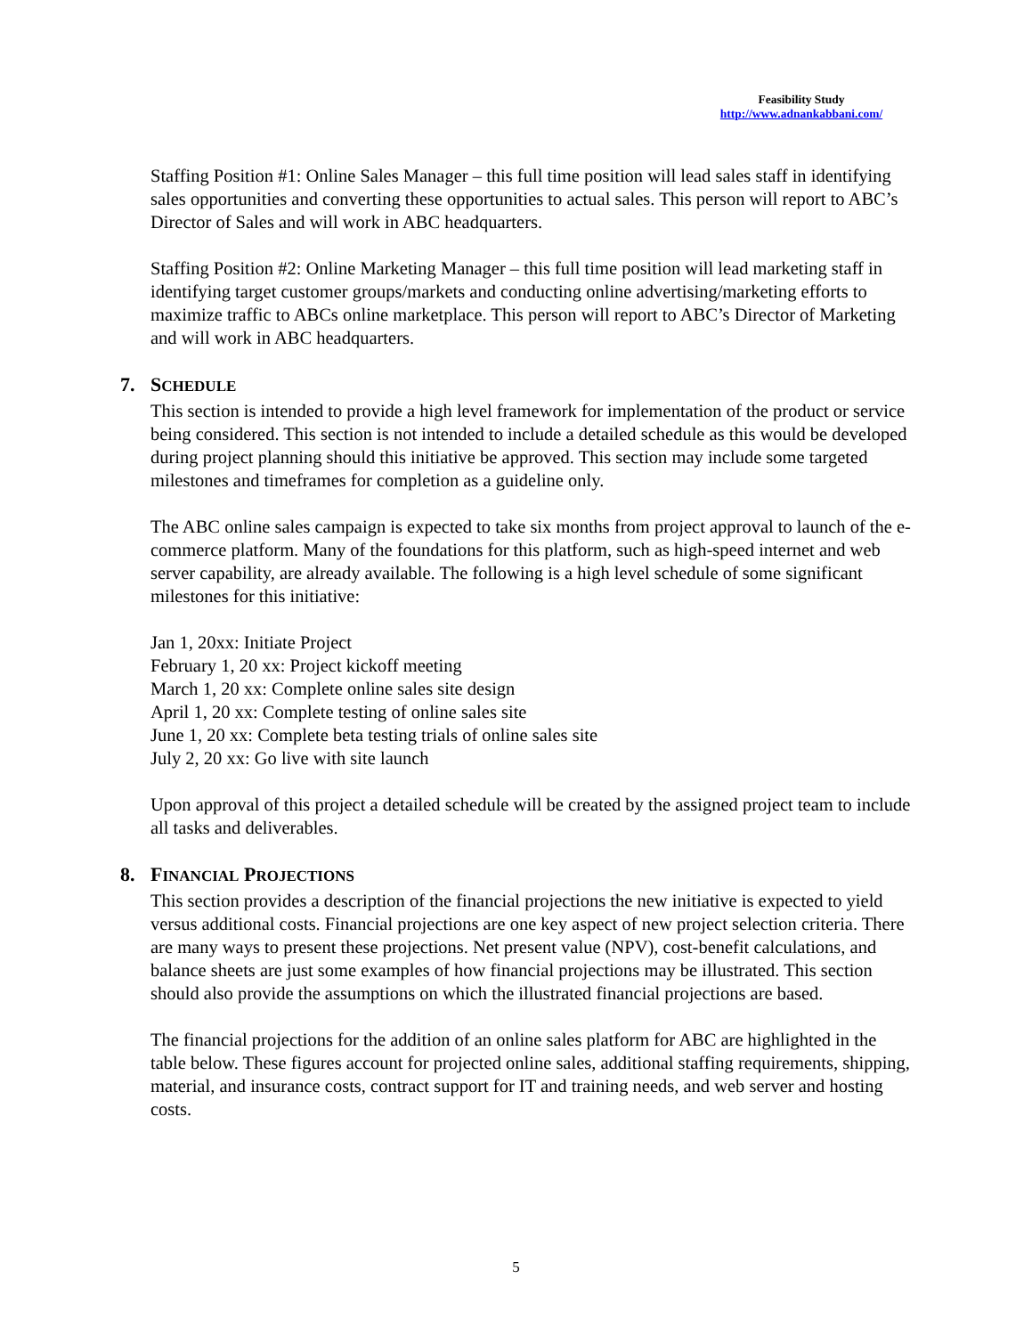Feasibility Study
http://www.adnankabbani.com/
Staffing Position #1: Online Sales Manager – this full time position will lead sales staff in identifying sales opportunities and converting these opportunities to actual sales. This person will report to ABC’s Director of Sales and will work in ABC headquarters.
Staffing Position #2: Online Marketing Manager – this full time position will lead marketing staff in identifying target customer groups/markets and conducting online advertising/marketing efforts to maximize traffic to ABCs online marketplace. This person will report to ABC’s Director of Marketing and will work in ABC headquarters.
7. SCHEDULE
This section is intended to provide a high level framework for implementation of the product or service being considered. This section is not intended to include a detailed schedule as this would be developed during project planning should this initiative be approved. This section may include some targeted milestones and timeframes for completion as a guideline only.
The ABC online sales campaign is expected to take six months from project approval to launch of the e-commerce platform. Many of the foundations for this platform, such as high-speed internet and web server capability, are already available. The following is a high level schedule of some significant milestones for this initiative:
Jan 1, 20xx: Initiate Project
February 1, 20 xx: Project kickoff meeting
March 1, 20 xx: Complete online sales site design
April 1, 20 xx: Complete testing of online sales site
June 1, 20 xx: Complete beta testing trials of online sales site
July 2, 20 xx: Go live with site launch
Upon approval of this project a detailed schedule will be created by the assigned project team to include all tasks and deliverables.
8. FINANCIAL PROJECTIONS
This section provides a description of the financial projections the new initiative is expected to yield versus additional costs. Financial projections are one key aspect of new project selection criteria. There are many ways to present these projections. Net present value (NPV), cost-benefit calculations, and balance sheets are just some examples of how financial projections may be illustrated. This section should also provide the assumptions on which the illustrated financial projections are based.
The financial projections for the addition of an online sales platform for ABC are highlighted in the table below. These figures account for projected online sales, additional staffing requirements, shipping, material, and insurance costs, contract support for IT and training needs, and web server and hosting costs.
5